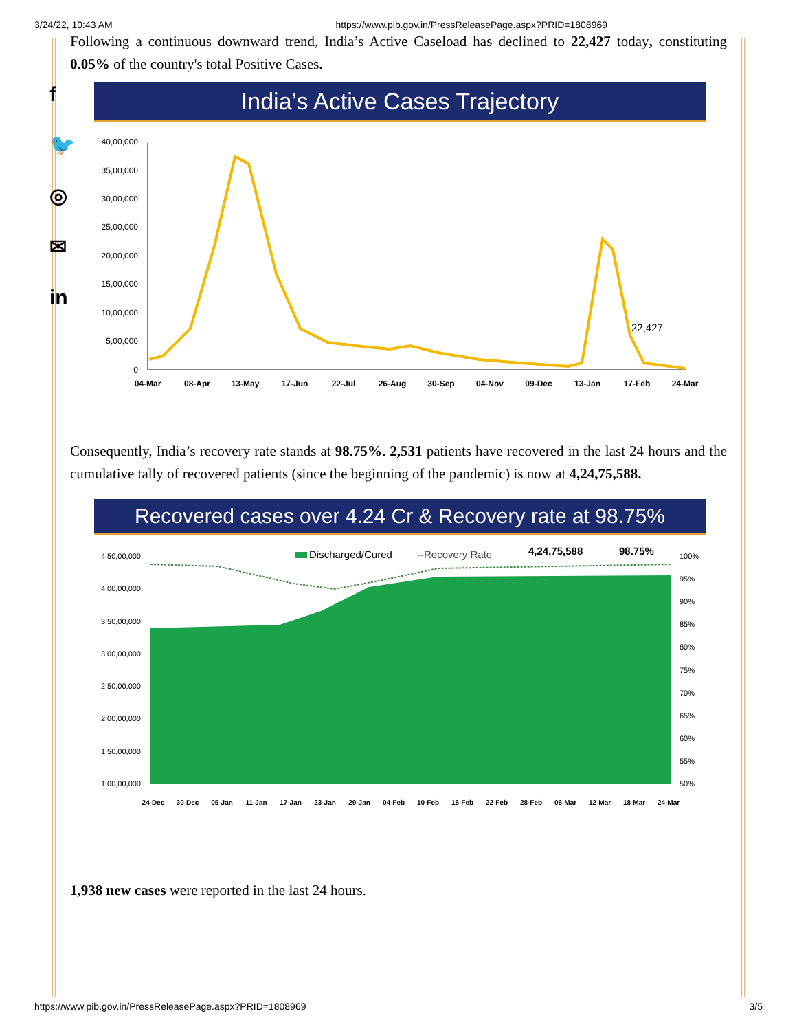3/24/22, 10:43 AM https://www.pib.gov.in/PressReleasePage.aspx?PRID=1808969
f
🐦
◎
✉
in
Following a continuous downward trend, India’s Active Caseload has declined to 22,427 today, constituting 0.05% of the country's total Positive Cases.
India’s Active Cases Trajectory
40,00,000
35,00,000
30,00,000
25,00,000
20,00,000
15,00,000
10,00,000
5,00,000
0
22,427
04-Mar
08-Apr
13-May
17-Jun
22-Jul
26-Aug
30-Sep
04-Nov
09-Dec
13-Jan
17-Feb
24-Mar
Consequently, India’s recovery rate stands at 98.75%. 2,531 patients have recovered in the last 24 hours and the cumulative tally of recovered patients (since the beginning of the pandemic) is now at 4,24,75,588.
Recovered cases over 4.24 Cr & Recovery rate at 98.75%
4,50,00,000
4,00,00,000
3,50,00,000
3,00,00,000
2,50,00,000
2,00,00,000
1,50,00,000
1,00,00,000
100%
95%
90%
85%
80%
75%
70%
65%
60%
55%
50%
Discharged/Cured
--Recovery Rate
4,24,75,588
98.75%
24-Dec
30-Dec
05-Jan
11-Jan
17-Jan
23-Jan
29-Jan
04-Feb
10-Feb
16-Feb
22-Feb
28-Feb
06-Mar
12-Mar
18-Mar
24-Mar
1,938 new cases were reported in the last 24 hours.
https://www.pib.gov.in/PressReleasePage.aspx?PRID=1808969 3/5